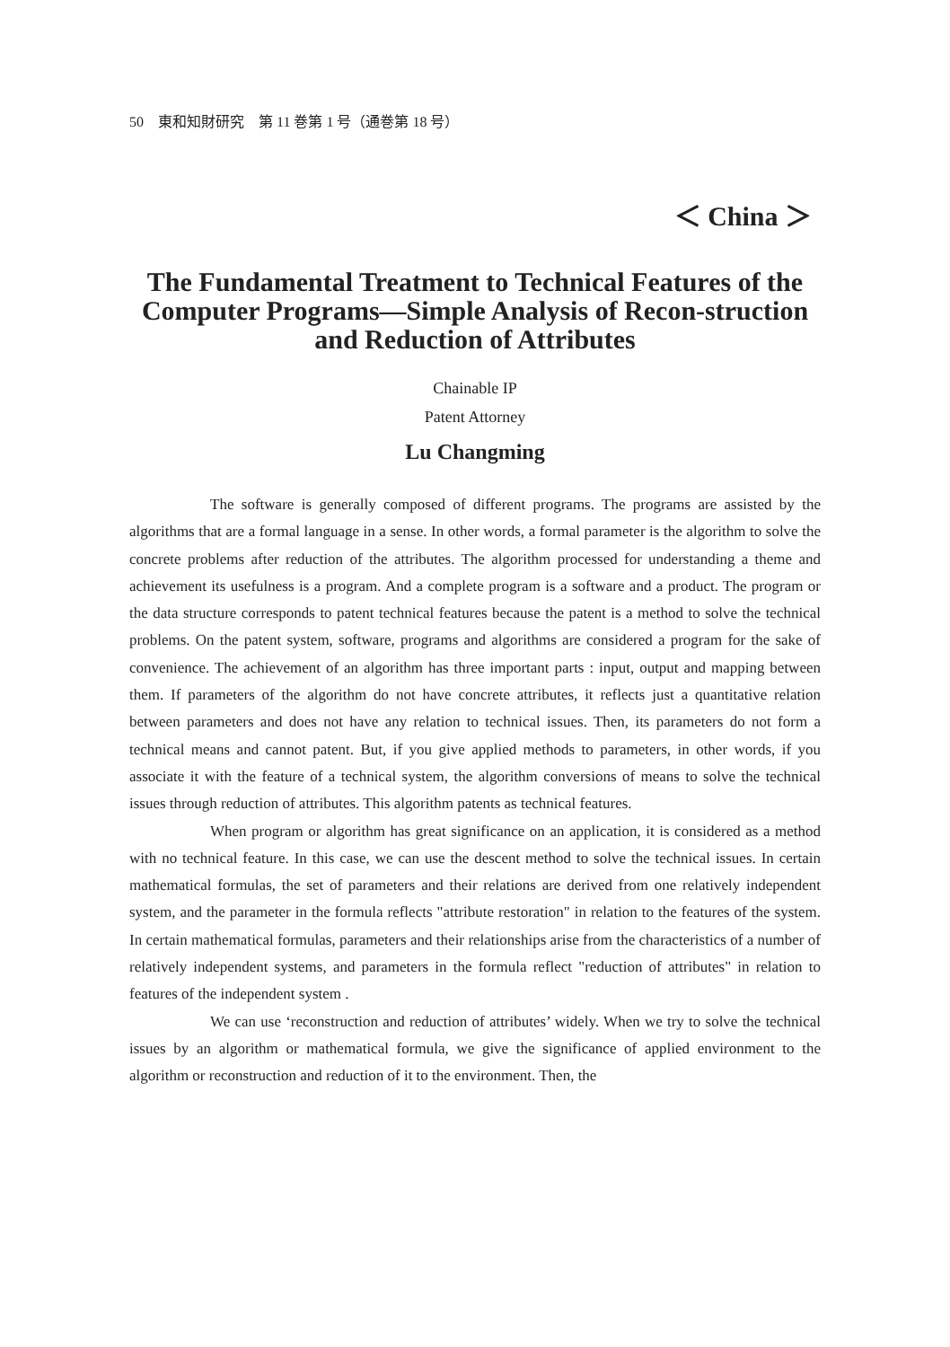50　東和知財研究　第 11 巻第 1 号（通巻第 18 号）
＜ China ＞
The Fundamental Treatment to Technical Features of the Computer Programs—Simple Analysis of Recon-struction and Reduction of Attributes
Chainable IP
Patent Attorney
Lu Changming
The software is generally composed of different programs. The programs are assisted by the algorithms that are a formal language in a sense. In other words, a formal parameter is the algorithm to solve the concrete problems after reduction of the attributes. The algorithm processed for understanding a theme and achievement its usefulness is a program. And a complete program is a software and a product. The program or the data structure corresponds to patent technical features because the patent is a method to solve the technical problems. On the patent system, software, programs and algorithms are considered a program for the sake of convenience. The achievement of an algorithm has three important parts : input, output and mapping between them. If parameters of the algorithm do not have concrete attributes, it reflects just a quantitative relation between parameters and does not have any relation to technical issues. Then, its parameters do not form a technical means and cannot patent. But, if you give applied methods to parameters, in other words, if you associate it with the feature of a technical system, the algorithm conversions of means to solve the technical issues through reduction of attributes. This algorithm patents as technical features.
When program or algorithm has great significance on an application, it is considered as a method with no technical feature. In this case, we can use the descent method to solve the technical issues. In certain mathematical formulas, the set of parameters and their relations are derived from one relatively independent system, and the parameter in the formula reflects "attribute restoration" in relation to the features of the system. In certain mathematical formulas, parameters and their relationships arise from the characteristics of a number of relatively independent systems, and parameters in the formula reflect "reduction of attributes" in relation to features of the independent system .
We can use ‘reconstruction and reduction of attributes’ widely. When we try to solve the technical issues by an algorithm or mathematical formula, we give the significance of applied environment to the algorithm or reconstruction and reduction of it to the environment. Then, the